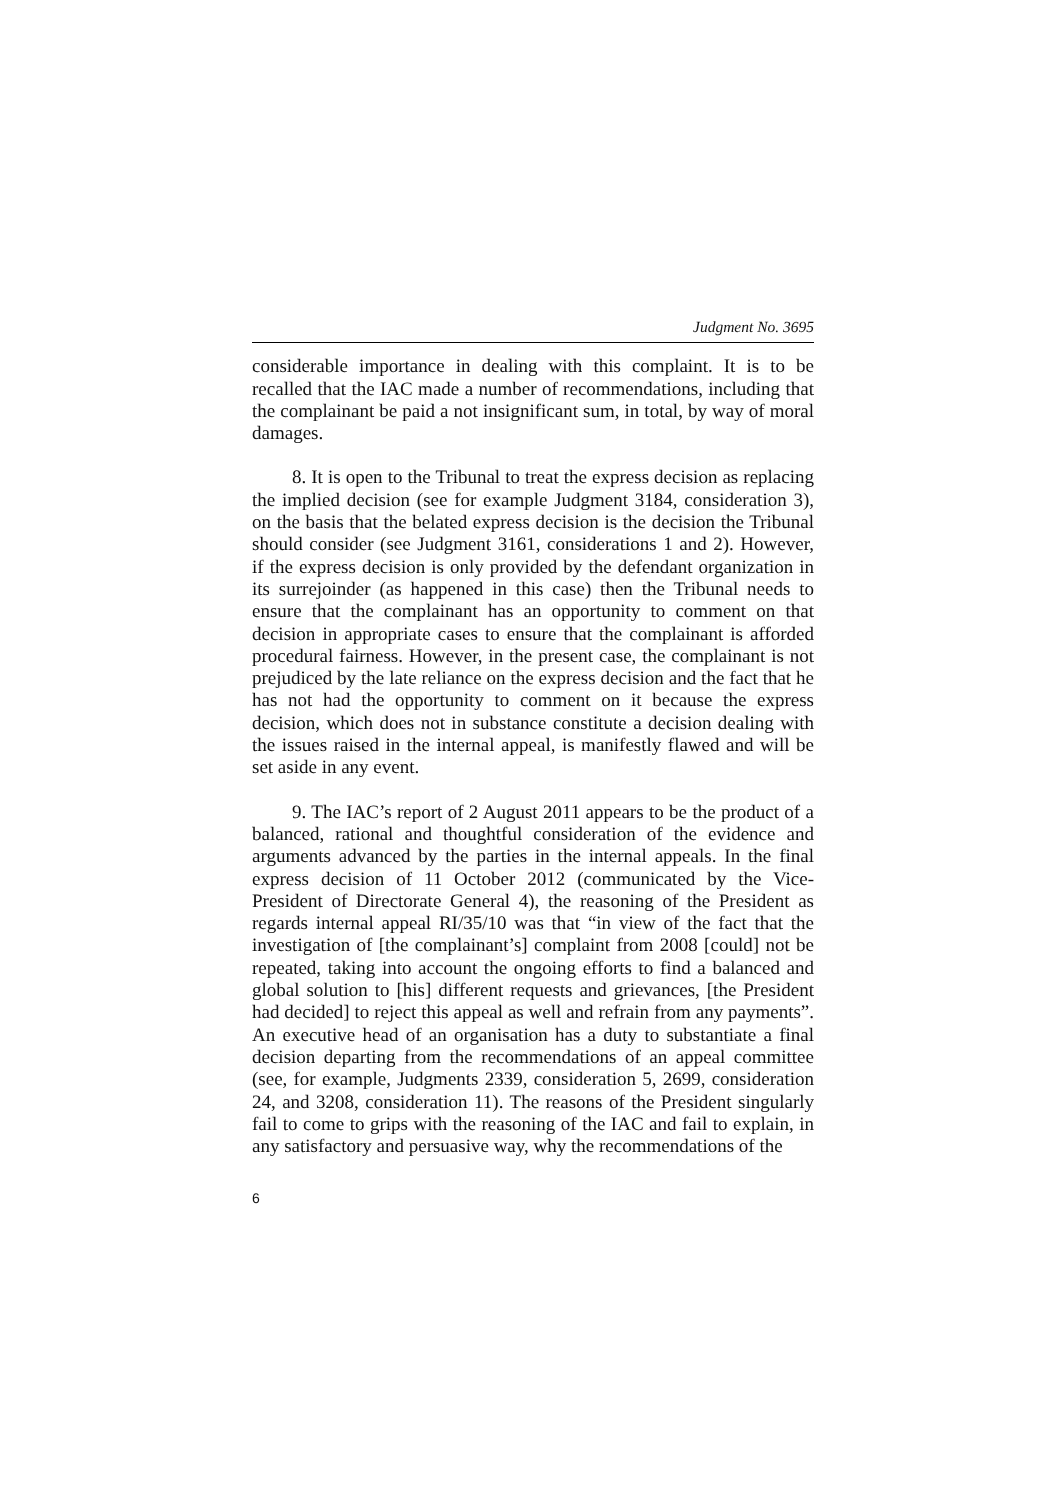Judgment No. 3695
considerable importance in dealing with this complaint. It is to be recalled that the IAC made a number of recommendations, including that the complainant be paid a not insignificant sum, in total, by way of moral damages.
8. It is open to the Tribunal to treat the express decision as replacing the implied decision (see for example Judgment 3184, consideration 3), on the basis that the belated express decision is the decision the Tribunal should consider (see Judgment 3161, considerations 1 and 2). However, if the express decision is only provided by the defendant organization in its surrejoinder (as happened in this case) then the Tribunal needs to ensure that the complainant has an opportunity to comment on that decision in appropriate cases to ensure that the complainant is afforded procedural fairness. However, in the present case, the complainant is not prejudiced by the late reliance on the express decision and the fact that he has not had the opportunity to comment on it because the express decision, which does not in substance constitute a decision dealing with the issues raised in the internal appeal, is manifestly flawed and will be set aside in any event.
9. The IAC’s report of 2 August 2011 appears to be the product of a balanced, rational and thoughtful consideration of the evidence and arguments advanced by the parties in the internal appeals. In the final express decision of 11 October 2012 (communicated by the Vice-President of Directorate General 4), the reasoning of the President as regards internal appeal RI/35/10 was that “in view of the fact that the investigation of [the complainant’s] complaint from 2008 [could] not be repeated, taking into account the ongoing efforts to find a balanced and global solution to [his] different requests and grievances, [the President had decided] to reject this appeal as well and refrain from any payments”. An executive head of an organisation has a duty to substantiate a final decision departing from the recommendations of an appeal committee (see, for example, Judgments 2339, consideration 5, 2699, consideration 24, and 3208, consideration 11). The reasons of the President singularly fail to come to grips with the reasoning of the IAC and fail to explain, in any satisfactory and persuasive way, why the recommendations of the
6